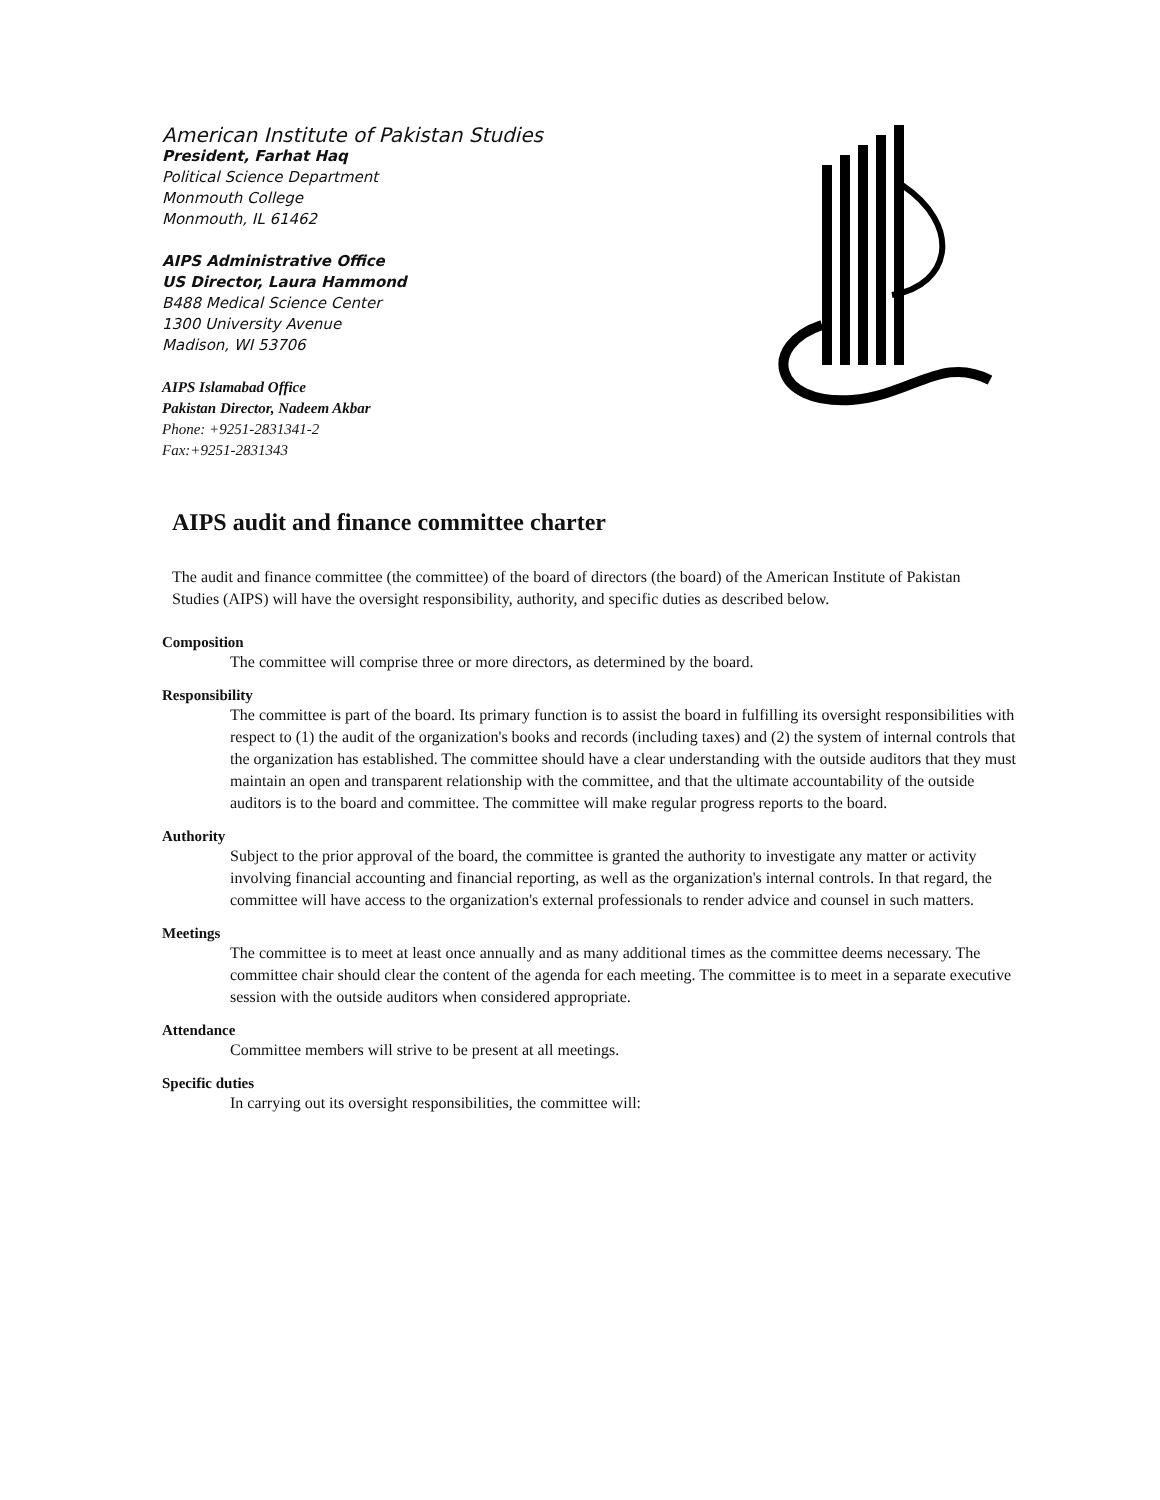American Institute of Pakistan Studies
President, Farhat Haq
Political Science Department
Monmouth College
Monmouth, IL 61462
AIPS Administrative Office
US Director, Laura Hammond
B488 Medical Science Center
1300 University Avenue
Madison, WI 53706
AIPS Islamabad Office
Pakistan Director, Nadeem Akbar
Phone: +9251-2831341-2
Fax:+9251-2831343
AIPS audit and finance committee charter
The audit and finance committee (the committee) of the board of directors (the board) of the American Institute of Pakistan Studies (AIPS) will have the oversight responsibility, authority, and specific duties as described below.
Composition
The committee will comprise three or more directors, as determined by the board.
Responsibility
The committee is part of the board. Its primary function is to assist the board in fulfilling its oversight responsibilities with respect to (1) the audit of the organization's books and records (including taxes) and (2) the system of internal controls that the organization has established. The committee should have a clear understanding with the outside auditors that they must maintain an open and transparent relationship with the committee, and that the ultimate accountability of the outside auditors is to the board and committee. The committee will make regular progress reports to the board.
Authority
Subject to the prior approval of the board, the committee is granted the authority to investigate any matter or activity involving financial accounting and financial reporting, as well as the organization's internal controls. In that regard, the committee will have access to the organization's external professionals to render advice and counsel in such matters.
Meetings
The committee is to meet at least once annually and as many additional times as the committee deems necessary. The committee chair should clear the content of the agenda for each meeting. The committee is to meet in a separate executive session with the outside auditors when considered appropriate.
Attendance
Committee members will strive to be present at all meetings.
Specific duties
In carrying out its oversight responsibilities, the committee will: